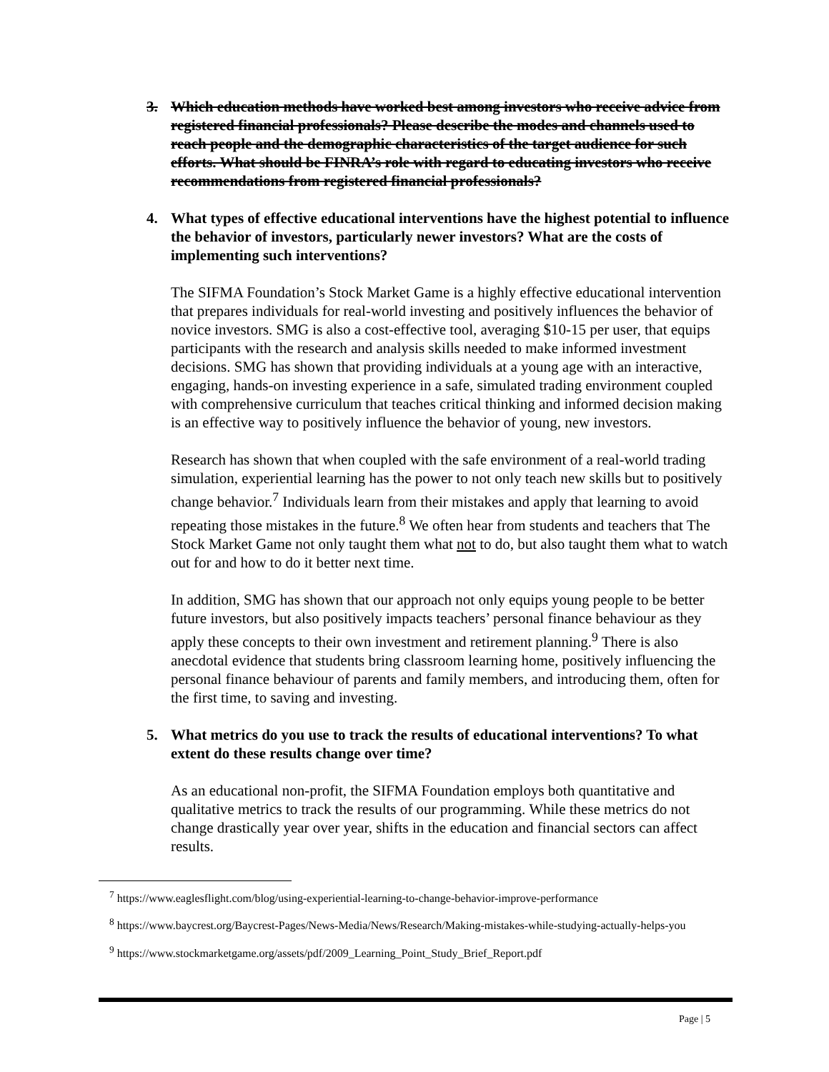3. Which education methods have worked best among investors who receive advice from registered financial professionals? Please describe the modes and channels used to reach people and the demographic characteristics of the target audience for such efforts. What should be FINRA’s role with regard to educating investors who receive recommendations from registered financial professionals?
4. What types of effective educational interventions have the highest potential to influence the behavior of investors, particularly newer investors? What are the costs of implementing such interventions?
The SIFMA Foundation’s Stock Market Game is a highly effective educational intervention that prepares individuals for real-world investing and positively influences the behavior of novice investors. SMG is also a cost-effective tool, averaging $10-15 per user, that equips participants with the research and analysis skills needed to make informed investment decisions. SMG has shown that providing individuals at a young age with an interactive, engaging, hands-on investing experience in a safe, simulated trading environment coupled with comprehensive curriculum that teaches critical thinking and informed decision making is an effective way to positively influence the behavior of young, new investors.
Research has shown that when coupled with the safe environment of a real-world trading simulation, experiential learning has the power to not only teach new skills but to positively change behavior.<sup>7</sup> Individuals learn from their mistakes and apply that learning to avoid repeating those mistakes in the future.<sup>8</sup> We often hear from students and teachers that The Stock Market Game not only taught them what not to do, but also taught them what to watch out for and how to do it better next time.
In addition, SMG has shown that our approach not only equips young people to be better future investors, but also positively impacts teachers’ personal finance behaviour as they apply these concepts to their own investment and retirement planning.<sup>9</sup> There is also anecdotal evidence that students bring classroom learning home, positively influencing the personal finance behaviour of parents and family members, and introducing them, often for the first time, to saving and investing.
5. What metrics do you use to track the results of educational interventions? To what extent do these results change over time?
As an educational non-profit, the SIFMA Foundation employs both quantitative and qualitative metrics to track the results of our programming. While these metrics do not change drastically year over year, shifts in the education and financial sectors can affect results.
<sup>7</sup> https://www.eaglesflight.com/blog/using-experiential-learning-to-change-behavior-improve-performance
<sup>8</sup> https://www.baycrest.org/Baycrest-Pages/News-Media/News/Research/Making-mistakes-while-studying-actually-helps-you
<sup>9</sup> https://www.stockmarketgame.org/assets/pdf/2009_Learning_Point_Study_Brief_Report.pdf
Page | 5